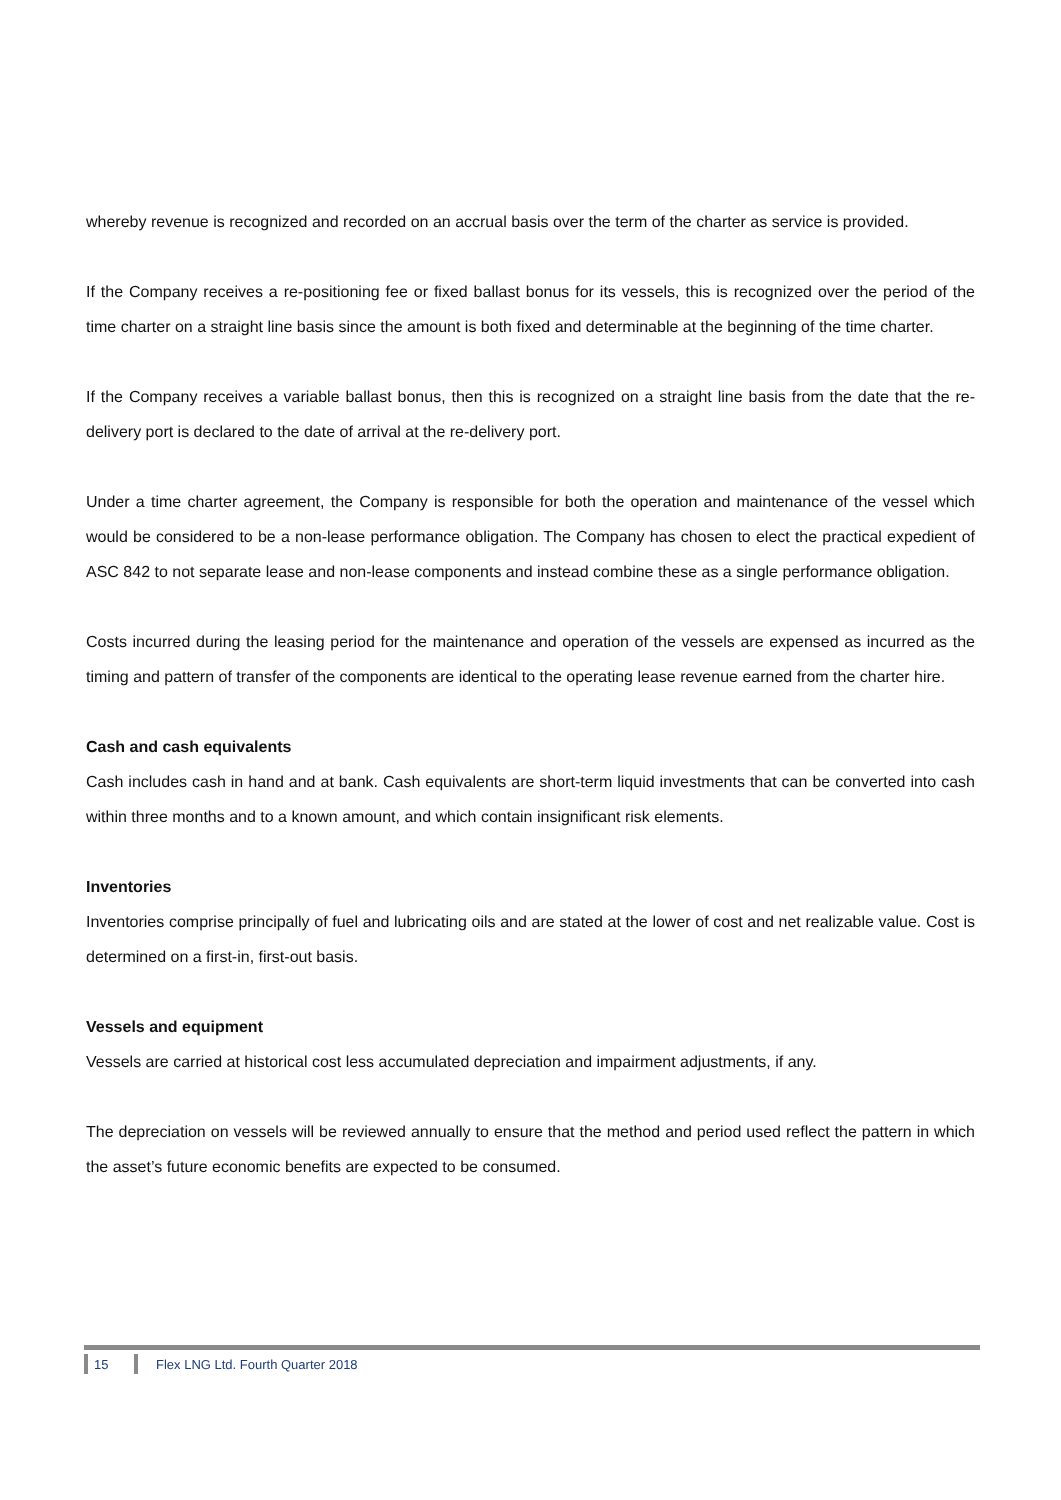whereby revenue is recognized and recorded on an accrual basis over the term of the charter as service is provided.
If the Company receives a re-positioning fee or fixed ballast bonus for its vessels, this is recognized over the period of the time charter on a straight line basis since the amount is both fixed and determinable at the beginning of the time charter.
If the Company receives a variable ballast bonus, then this is recognized on a straight line basis from the date that the re-delivery port is declared to the date of arrival at the re-delivery port.
Under a time charter agreement, the Company is responsible for both the operation and maintenance of the vessel which would be considered to be a non-lease performance obligation. The Company has chosen to elect the practical expedient of ASC 842 to not separate lease and non-lease components and instead combine these as a single performance obligation.
Costs incurred during the leasing period for the maintenance and operation of the vessels are expensed as incurred as the timing and pattern of transfer of the components are identical to the operating lease revenue earned from the charter hire.
Cash and cash equivalents
Cash includes cash in hand and at bank. Cash equivalents are short-term liquid investments that can be converted into cash within three months and to a known amount, and which contain insignificant risk elements.
Inventories
Inventories comprise principally of fuel and lubricating oils and are stated at the lower of cost and net realizable value. Cost is determined on a first-in, first-out basis.
Vessels and equipment
Vessels are carried at historical cost less accumulated depreciation and impairment adjustments, if any.
The depreciation on vessels will be reviewed annually to ensure that the method and period used reflect the pattern in which the asset’s future economic benefits are expected to be consumed.
15
Flex LNG Ltd. Fourth Quarter 2018